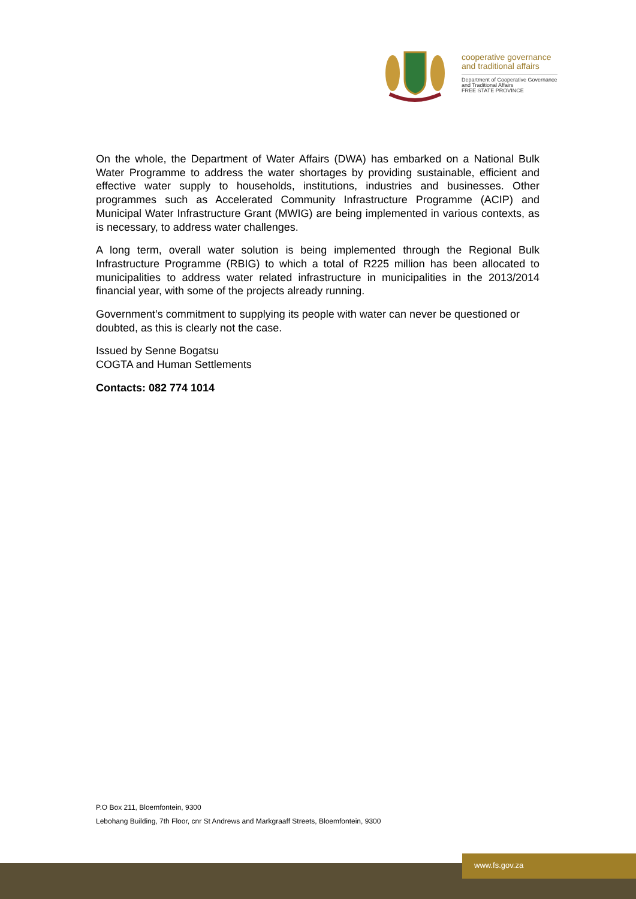cooperative governance
and traditional affairs
Department of Cooperative Governance
and Traditional Affairs
FREE STATE PROVINCE
On the whole, the Department of Water Affairs (DWA) has embarked on a National Bulk Water Programme to address the water shortages by providing sustainable, efficient and effective water supply to households, institutions, industries and businesses. Other programmes such as Accelerated Community Infrastructure Programme (ACIP) and Municipal Water Infrastructure Grant (MWIG) are being implemented in various contexts, as is necessary, to address water challenges.
A long term, overall water solution is being implemented through the Regional Bulk Infrastructure Programme (RBIG) to which a total of R225 million has been allocated to municipalities to address water related infrastructure in municipalities in the 2013/2014 financial year, with some of the projects already running.
Government’s commitment to supplying its people with water can never be questioned or doubted, as this is clearly not the case.
Issued by Senne Bogatsu
COGTA and Human Settlements
Contacts: 082 774 1014
P.O Box 211, Bloemfontein, 9300
Lebohang Building, 7th Floor, cnr St Andrews and Markgraaff Streets, Bloemfontein, 9300
www.fs.gov.za